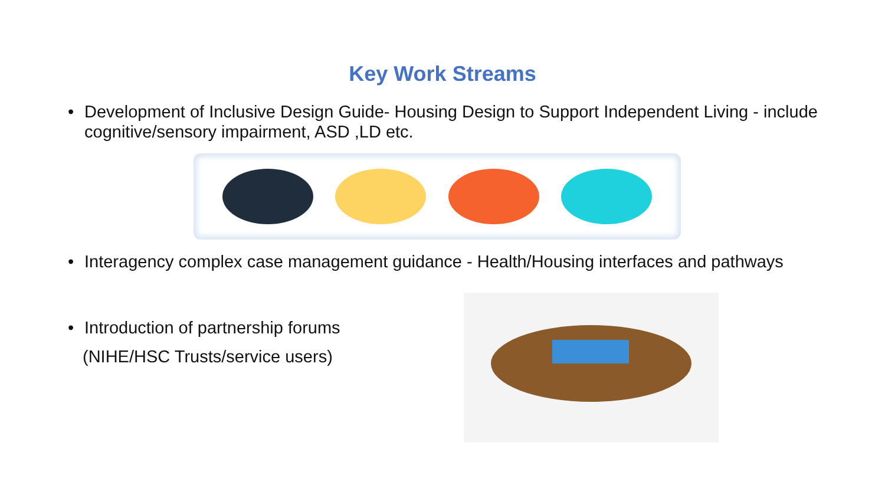Key Work Streams
• Development of Inclusive Design Guide- Housing Design to Support Independent Living - include cognitive/sensory impairment, ASD ,LD etc.
• Interagency complex case management guidance - Health/Housing interfaces and pathways
• Introduction of partnership forums
(NIHE/HSC Trusts/service users)